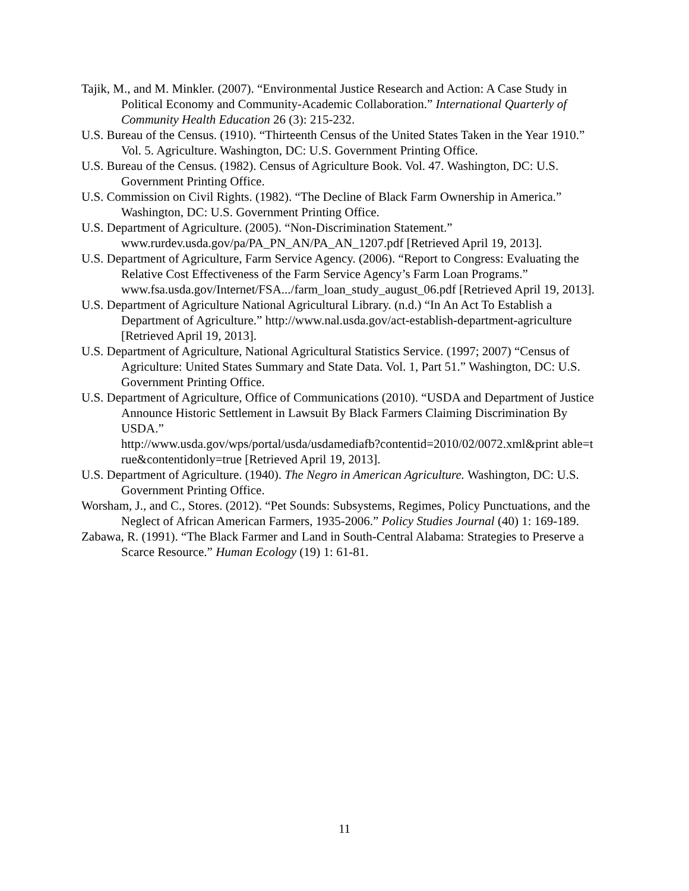Tajik, M., and M. Minkler. (2007). “Environmental Justice Research and Action: A Case Study in Political Economy and Community-Academic Collaboration.” International Quarterly of Community Health Education 26 (3): 215-232.
U.S. Bureau of the Census. (1910). “Thirteenth Census of the United States Taken in the Year 1910.” Vol. 5. Agriculture. Washington, DC: U.S. Government Printing Office.
U.S. Bureau of the Census. (1982). Census of Agriculture Book. Vol. 47. Washington, DC: U.S. Government Printing Office.
U.S. Commission on Civil Rights. (1982). “The Decline of Black Farm Ownership in America.” Washington, DC: U.S. Government Printing Office.
U.S. Department of Agriculture. (2005). “Non-Discrimination Statement.” www.rurdev.usda.gov/pa/PA_PN_AN/PA_AN_1207.pdf [Retrieved April 19, 2013].
U.S. Department of Agriculture, Farm Service Agency. (2006). “Report to Congress: Evaluating the Relative Cost Effectiveness of the Farm Service Agency’s Farm Loan Programs.” www.fsa.usda.gov/Internet/FSA.../farm_loan_study_august_06.pdf [Retrieved April 19, 2013].
U.S. Department of Agriculture National Agricultural Library. (n.d.) “In An Act To Establish a Department of Agriculture.” http://www.nal.usda.gov/act-establish-department-agriculture [Retrieved April 19, 2013].
U.S. Department of Agriculture, National Agricultural Statistics Service. (1997; 2007) “Census of Agriculture: United States Summary and State Data. Vol. 1, Part 51.” Washington, DC: U.S. Government Printing Office.
U.S. Department of Agriculture, Office of Communications (2010). “USDA and Department of Justice Announce Historic Settlement in Lawsuit By Black Farmers Claiming Discrimination By USDA.”
http://www.usda.gov/wps/portal/usda/usdamediafb?contentid=2010/02/0072.xml&print able=t rue&contentidonly=true [Retrieved April 19, 2013].
U.S. Department of Agriculture. (1940). The Negro in American Agriculture. Washington, DC: U.S. Government Printing Office.
Worsham, J., and C., Stores. (2012). “Pet Sounds: Subsystems, Regimes, Policy Punctuations, and the Neglect of African American Farmers, 1935-2006.” Policy Studies Journal (40) 1: 169-189.
Zabawa, R. (1991). “The Black Farmer and Land in South-Central Alabama: Strategies to Preserve a Scarce Resource.” Human Ecology (19) 1: 61-81.
11